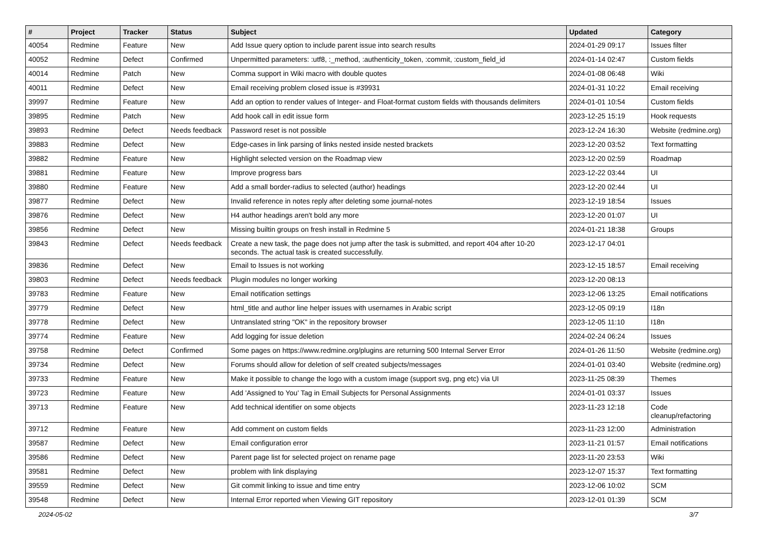| # | Project | Tracker | Status | Subject | Updated | Category |
| --- | --- | --- | --- | --- | --- | --- |
| 40054 | Redmine | Feature | New | Add Issue query option to include parent issue into search results | 2024-01-29 09:17 | Issues filter |
| 40052 | Redmine | Defect | Confirmed | Unpermitted parameters: :utf8, :_method, :authenticity_token, :commit, :custom_field_id | 2024-01-14 02:47 | Custom fields |
| 40014 | Redmine | Patch | New | Comma support in Wiki macro with double quotes | 2024-01-08 06:48 | Wiki |
| 40011 | Redmine | Defect | New | Email receiving problem closed issue is #39931 | 2024-01-31 10:22 | Email receiving |
| 39997 | Redmine | Feature | New | Add an option to render values of Integer- and Float-format custom fields with thousands delimiters | 2024-01-01 10:54 | Custom fields |
| 39895 | Redmine | Patch | New | Add hook call in edit issue form | 2023-12-25 15:19 | Hook requests |
| 39893 | Redmine | Defect | Needs feedback | Password reset is not possible | 2023-12-24 16:30 | Website (redmine.org) |
| 39883 | Redmine | Defect | New | Edge-cases in link parsing of links nested inside nested brackets | 2023-12-20 03:52 | Text formatting |
| 39882 | Redmine | Feature | New | Highlight selected version on the Roadmap view | 2023-12-20 02:59 | Roadmap |
| 39881 | Redmine | Feature | New | Improve progress bars | 2023-12-22 03:44 | UI |
| 39880 | Redmine | Feature | New | Add a small border-radius to selected (author) headings | 2023-12-20 02:44 | UI |
| 39877 | Redmine | Defect | New | Invalid reference in notes reply after deleting some journal-notes | 2023-12-19 18:54 | Issues |
| 39876 | Redmine | Defect | New | H4 author headings aren't bold any more | 2023-12-20 01:07 | UI |
| 39856 | Redmine | Defect | New | Missing builtin groups on fresh install in Redmine 5 | 2024-01-21 18:38 | Groups |
| 39843 | Redmine | Defect | Needs feedback | Create a new task, the page does not jump after the task is submitted, and report 404 after 10-20 seconds. The actual task is created successfully. | 2023-12-17 04:01 | |
| 39836 | Redmine | Defect | New | Email to Issues is not working | 2023-12-15 18:57 | Email receiving |
| 39803 | Redmine | Defect | Needs feedback | Plugin modules no longer working | 2023-12-20 08:13 | |
| 39783 | Redmine | Feature | New | Email notification settings | 2023-12-06 13:25 | Email notifications |
| 39779 | Redmine | Defect | New | html_title and author line helper issues with usernames in Arabic script | 2023-12-05 09:19 | I18n |
| 39778 | Redmine | Defect | New | Untranslated string "OK" in the repository browser | 2023-12-05 11:10 | I18n |
| 39774 | Redmine | Feature | New | Add logging for issue deletion | 2024-02-24 06:24 | Issues |
| 39758 | Redmine | Defect | Confirmed | Some pages on https://www.redmine.org/plugins are returning 500 Internal Server Error | 2024-01-26 11:50 | Website (redmine.org) |
| 39734 | Redmine | Defect | New | Forums should allow for deletion of self created subjects/messages | 2024-01-01 03:40 | Website (redmine.org) |
| 39733 | Redmine | Feature | New | Make it possible to change the logo with a custom image (support svg, png etc) via UI | 2023-11-25 08:39 | Themes |
| 39723 | Redmine | Feature | New | Add 'Assigned to You' Tag in Email Subjects for Personal Assignments | 2024-01-01 03:37 | Issues |
| 39713 | Redmine | Feature | New | Add technical identifier on some objects | 2023-11-23 12:18 | Code cleanup/refactoring |
| 39712 | Redmine | Feature | New | Add comment on custom fields | 2023-11-23 12:00 | Administration |
| 39587 | Redmine | Defect | New | Email configuration error | 2023-11-21 01:57 | Email notifications |
| 39586 | Redmine | Defect | New | Parent page list for selected project on rename page | 2023-11-20 23:53 | Wiki |
| 39581 | Redmine | Defect | New | problem with link displaying | 2023-12-07 15:37 | Text formatting |
| 39559 | Redmine | Defect | New | Git commit linking to issue and time entry | 2023-12-06 10:02 | SCM |
| 39548 | Redmine | Defect | New | Internal Error reported when Viewing GIT repository | 2023-12-01 01:39 | SCM |
2024-05-02 3/7